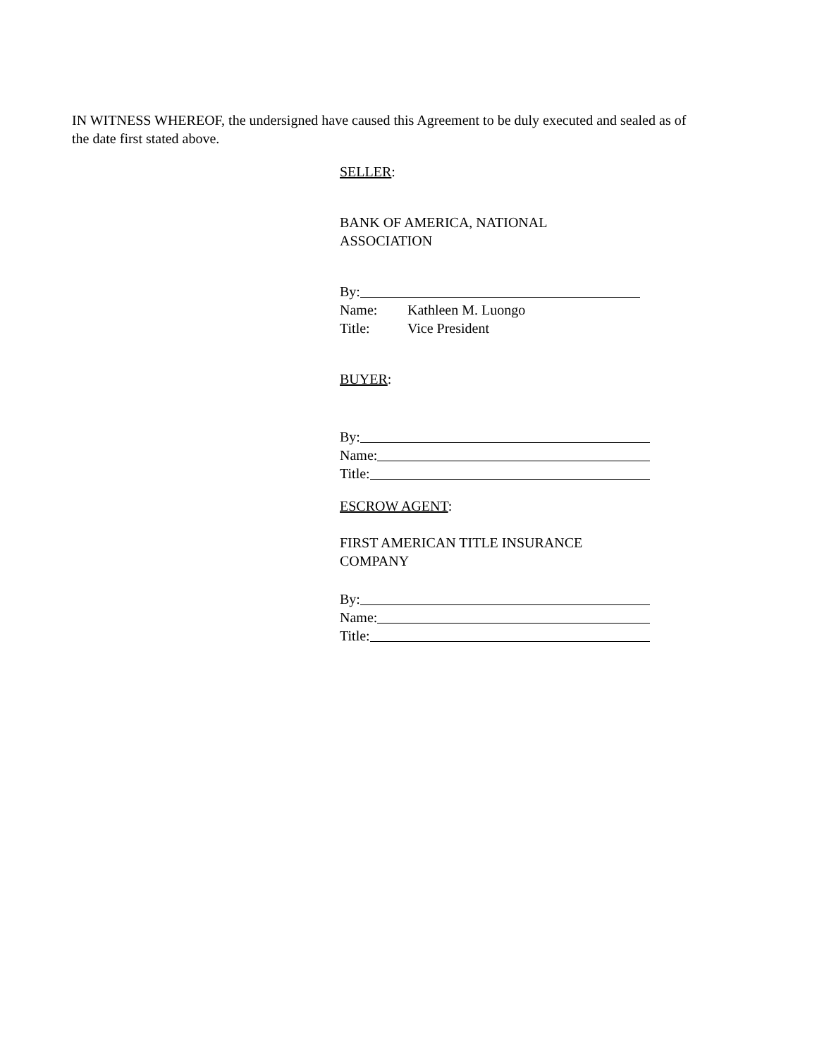IN WITNESS WHEREOF, the undersigned have caused this Agreement to be duly executed and sealed as of the date first stated above.
SELLER:
BANK OF AMERICA, NATIONAL
ASSOCIATION
By:
Name: Kathleen M. Luongo
Title: Vice President
BUYER:
By:
Name:
Title:
ESCROW AGENT:
FIRST AMERICAN TITLE INSURANCE
COMPANY
By:
Name:
Title: